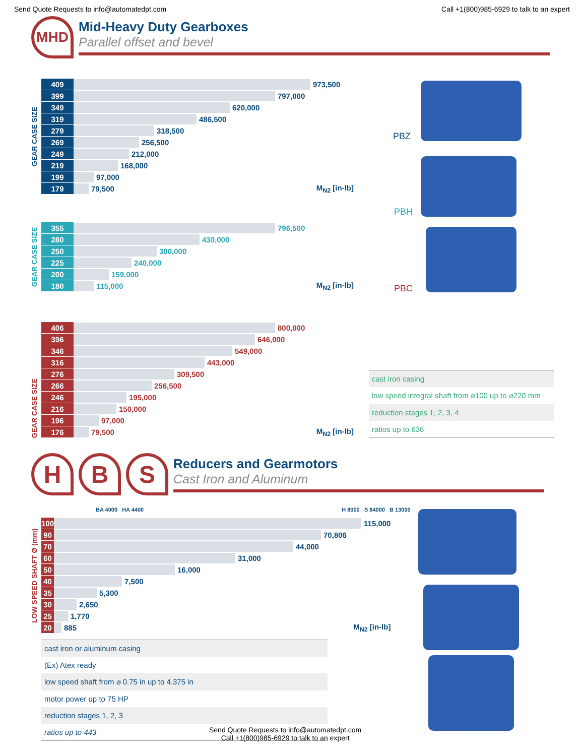Send Quote Requests to info@automatedpt.com Call +1(800)985-6929 to talk to an expert
MHD
Mid-Heavy Duty Gearboxes
Parallel offset and bevel
GEAR CASE SIZE
| 409 | 973,500 |
| 399 | 797,000 |
| 349 | 620,000 |
| 319 | 486,500 |
| 279 | 318,500 |
| 269 | 256,500 |
| 249 | 212,000 |
| 219 | 168,000 |
| 199 | 97,000 |
| 179 | 79,500 M<sub>N2</sub> [in-lb] |
GEAR CASE SIZE
| 355 | 796,500 |
| 280 | 430,000 |
| 250 | 300,000 |
| 225 | 240,000 |
| 200 | 159,000 |
| 180 | 115,000 M<sub>N2</sub> [in-lb] |
GEAR CASE SIZE
| 406 | 800,000 |
| 396 | 646,000 |
| 346 | 549,000 |
| 316 | 443,000 |
| 276 | 309,500 |
| 266 | 256,500 |
| 246 | 195,000 |
| 216 | 150,000 |
| 196 | 97,000 |
| 176 | 79,500 M<sub>N2</sub> [in-lb] |
cast iron casing
low speed integral shaft from ⌀100 up to ⌀220 mm
reduction stages 1, 2, 3, 4
ratios up to 636
PBZ
PBH
PBC
H B S
Reducers and Gearmotors
Cast Iron and Aluminum
BA 4000 HA 4400 H 8000 S 84000 B 13000
LOW SPEED SHAFT Ø (mm)
| 100 | 115,000 |
| 90 | 70,806 |
| 70 | 44,000 |
| 60 | 31,000 |
| 50 | 16,000 |
| 40 | 7,500 |
| 35 | 5,300 |
| 30 | 2,650 |
| 25 | 1,770 |
| 20 | 885 M<sub>N2</sub> [in-lb] |
cast iron or aluminum casing
(Ex) Atex ready
low speed shaft from ⌀ 0.75 in up to 4.375 in
motor power up to 75 HP
reduction stages 1, 2, 3
ratios up to 443
Send Quote Requests to info@automatedpt.com
Call +1(800)985-6929 to talk to an expert